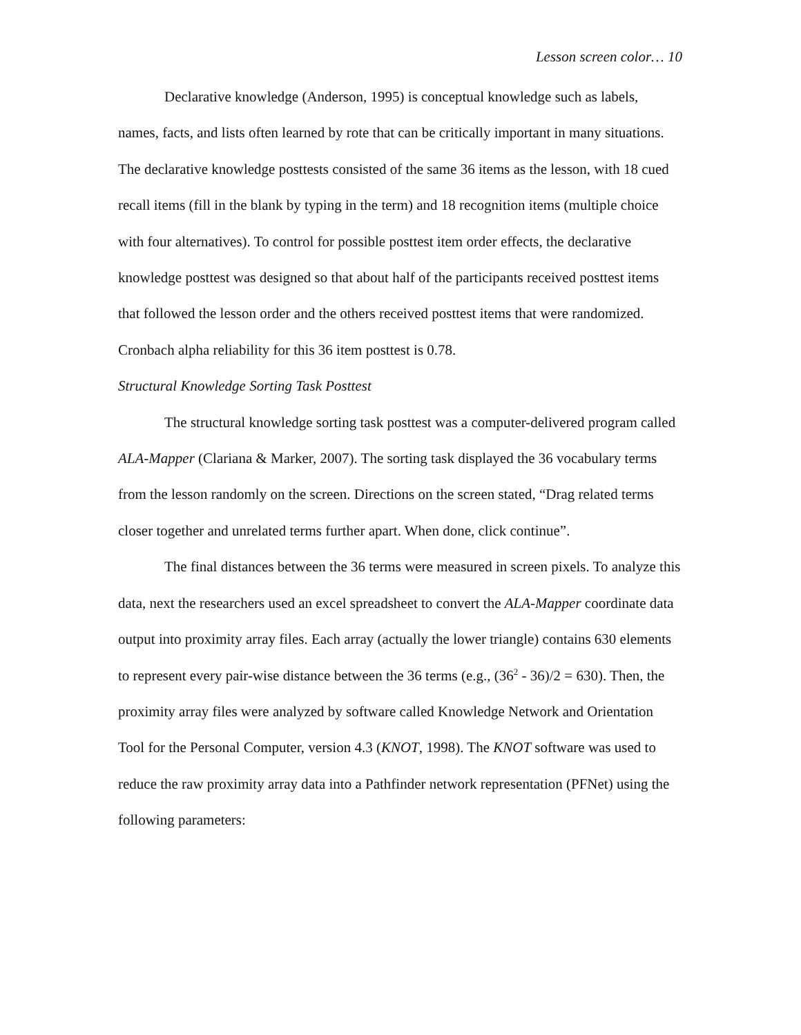Lesson screen color… 10
Declarative knowledge (Anderson, 1995) is conceptual knowledge such as labels, names, facts, and lists often learned by rote that can be critically important in many situations. The declarative knowledge posttests consisted of the same 36 items as the lesson, with 18 cued recall items (fill in the blank by typing in the term) and 18 recognition items (multiple choice with four alternatives). To control for possible posttest item order effects, the declarative knowledge posttest was designed so that about half of the participants received posttest items that followed the lesson order and the others received posttest items that were randomized. Cronbach alpha reliability for this 36 item posttest is 0.78.
Structural Knowledge Sorting Task Posttest
The structural knowledge sorting task posttest was a computer-delivered program called ALA-Mapper (Clariana & Marker, 2007). The sorting task displayed the 36 vocabulary terms from the lesson randomly on the screen. Directions on the screen stated, “Drag related terms closer together and unrelated terms further apart. When done, click continue”.
The final distances between the 36 terms were measured in screen pixels. To analyze this data, next the researchers used an excel spreadsheet to convert the ALA-Mapper coordinate data output into proximity array files. Each array (actually the lower triangle) contains 630 elements to represent every pair-wise distance between the 36 terms (e.g., (36<sup>2</sup> - 36)/2 = 630). Then, the proximity array files were analyzed by software called Knowledge Network and Orientation Tool for the Personal Computer, version 4.3 (KNOT, 1998). The KNOT software was used to reduce the raw proximity array data into a Pathfinder network representation (PFNet) using the following parameters: